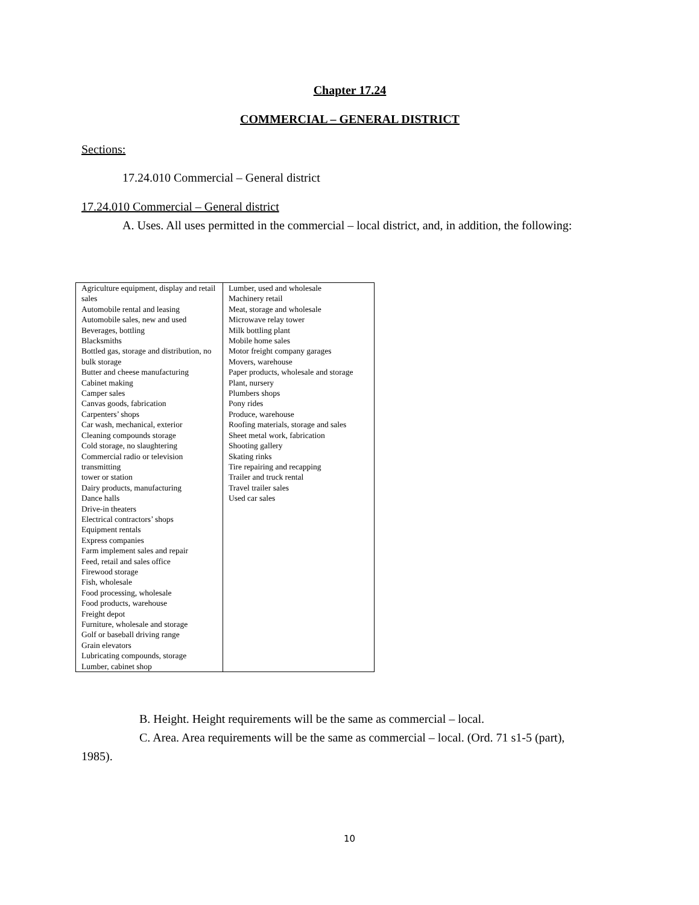Chapter 17.24
COMMERCIAL – GENERAL DISTRICT
Sections:
17.24.010 Commercial – General district
17.24.010 Commercial – General district
A. Uses. All uses permitted in the commercial – local district, and, in addition, the following:
| Agriculture equipment, display and retail sales Automobile rental and leasing Automobile sales, new and used Beverages, bottling Blacksmiths Bottled gas, storage and distribution, no bulk storage Butter and cheese manufacturing Cabinet making Camper sales Canvas goods, fabrication Carpenters’ shops Car wash, mechanical, exterior Cleaning compounds storage Cold storage, no slaughtering Commercial radio or television transmitting tower or station Dairy products, manufacturing Dance halls Drive-in theaters Electrical contractors’ shops Equipment rentals Express companies Farm implement sales and repair Feed, retail and sales office Firewood storage Fish, wholesale Food processing, wholesale Food products, warehouse Freight depot Furniture, wholesale and storage Golf or baseball driving range Grain elevators Lubricating compounds, storage Lumber, cabinet shop | Lumber, used and wholesale Machinery retail Meat, storage and wholesale Microwave relay tower Milk bottling plant Mobile home sales Motor freight company garages Movers, warehouse Paper products, wholesale and storage Plant, nursery Plumbers shops Pony rides Produce, warehouse Roofing materials, storage and sales Sheet metal work, fabrication Shooting gallery Skating rinks Tire repairing and recapping Trailer and truck rental Travel trailer sales Used car sales |
B. Height. Height requirements will be the same as commercial – local.
C. Area. Area requirements will be the same as commercial – local. (Ord. 71 s1-5 (part), 1985).
10